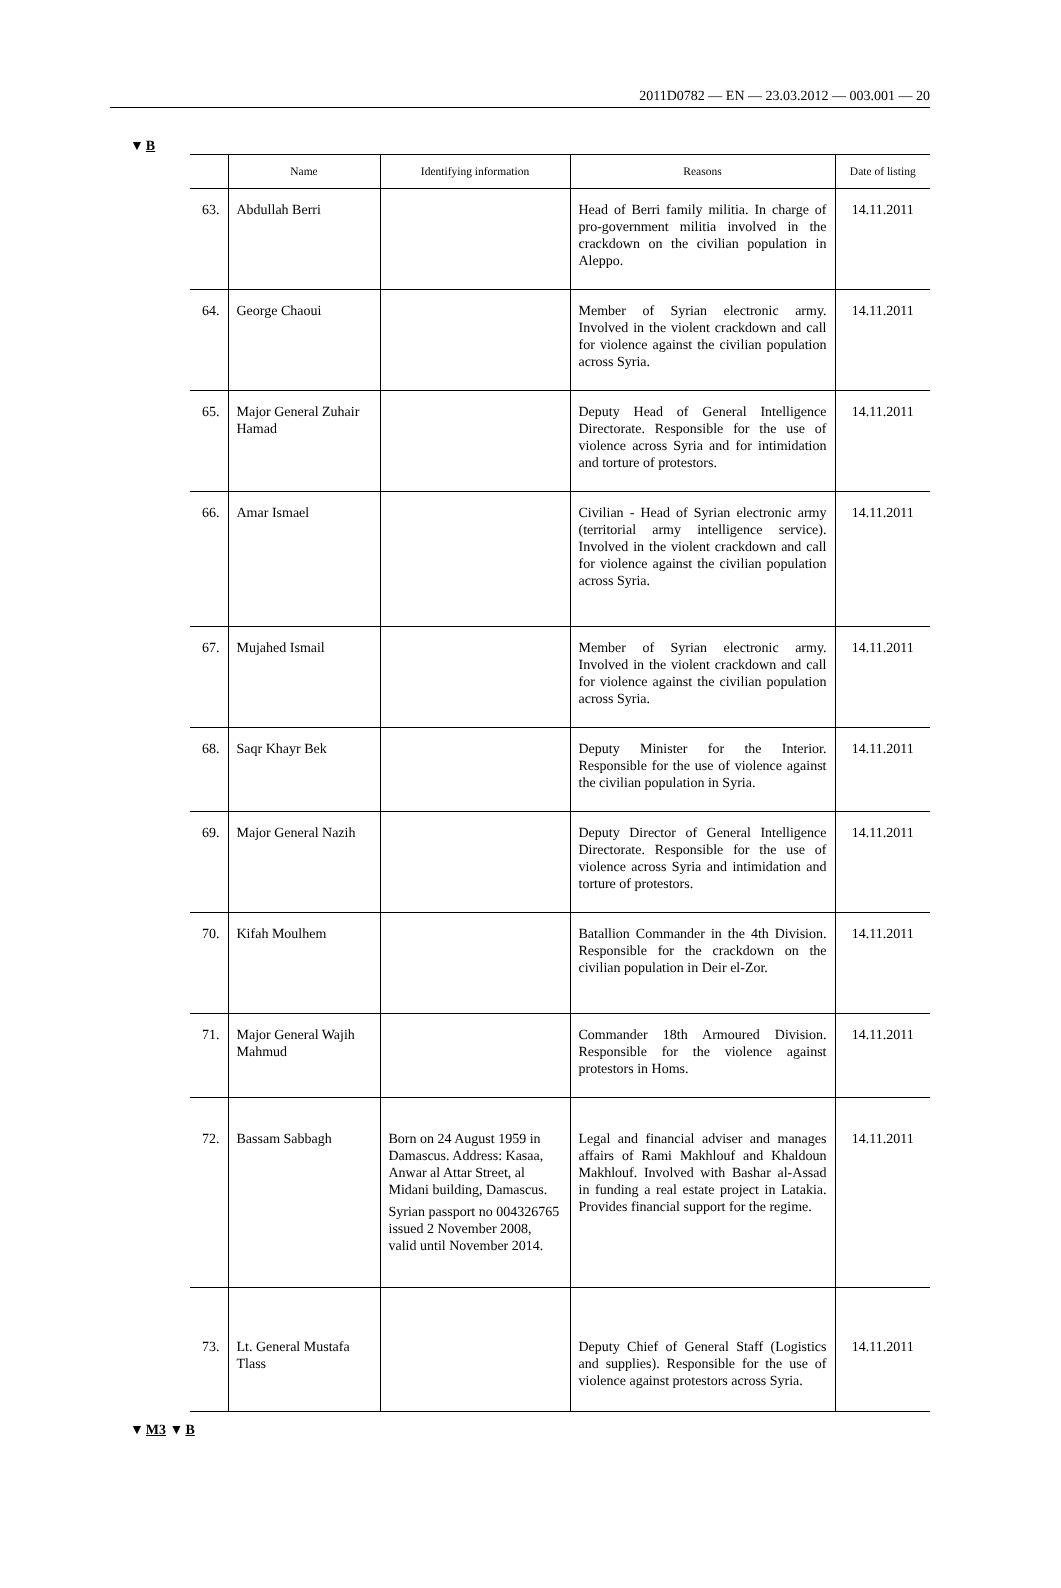2011D0782 — EN — 23.03.2012 — 003.001 — 20
▼B
| | Name | Identifying information | Reasons | Date of listing |
| --- | --- | --- | --- | --- |
| 63. | Abdullah Berri | | Head of Berri family militia. In charge of pro-government militia involved in the crackdown on the civilian population in Aleppo. | 14.11.2011 |
| 64. | George Chaoui | | Member of Syrian electronic army. Involved in the violent crackdown and call for violence against the civilian population across Syria. | 14.11.2011 |
| 65. | Major General Zuhair Hamad | | Deputy Head of General Intelligence Directorate. Responsible for the use of violence across Syria and for intimidation and torture of protestors. | 14.11.2011 |
| 66. | Amar Ismael | | Civilian - Head of Syrian electronic army (territorial army intelligence service). Involved in the violent crackdown and call for violence against the civilian population across Syria. | 14.11.2011 |
| 67. | Mujahed Ismail | | Member of Syrian electronic army. Involved in the violent crackdown and call for violence against the civilian population across Syria. | 14.11.2011 |
| 68. | Saqr Khayr Bek | | Deputy Minister for the Interior. Responsible for the use of violence against the civilian population in Syria. | 14.11.2011 |
| 69. | Major General Nazih | | Deputy Director of General Intelligence Directorate. Responsible for the use of violence across Syria and intimidation and torture of protestors. | 14.11.2011 |
| 70. | Kifah Moulhem | | Batallion Commander in the 4th Division. Responsible for the crackdown on the civilian population in Deir el-Zor. | 14.11.2011 |
| 71. | Major General Wajih Mahmud | | Commander 18th Armoured Division. Responsible for the violence against protestors in Homs. | 14.11.2011 |
| 72. | Bassam Sabbagh | Born on 24 August 1959 in Damascus. Address: Kasaa, Anwar al Attar Street, al Midani building, Damascus. Syrian passport no 004326765 issued 2 November 2008, valid until November 2014. | Legal and financial adviser and manages affairs of Rami Makhlouf and Khaldoun Makhlouf. Involved with Bashar al-Assad in funding a real estate project in Latakia. Provides financial support for the regime. | 14.11.2011 |
| 73. | Lt. General Mustafa Tlass | | Deputy Chief of General Staff (Logistics and supplies). Responsible for the use of violence against protestors across Syria. | 14.11.2011 |
▼M3 ▼B